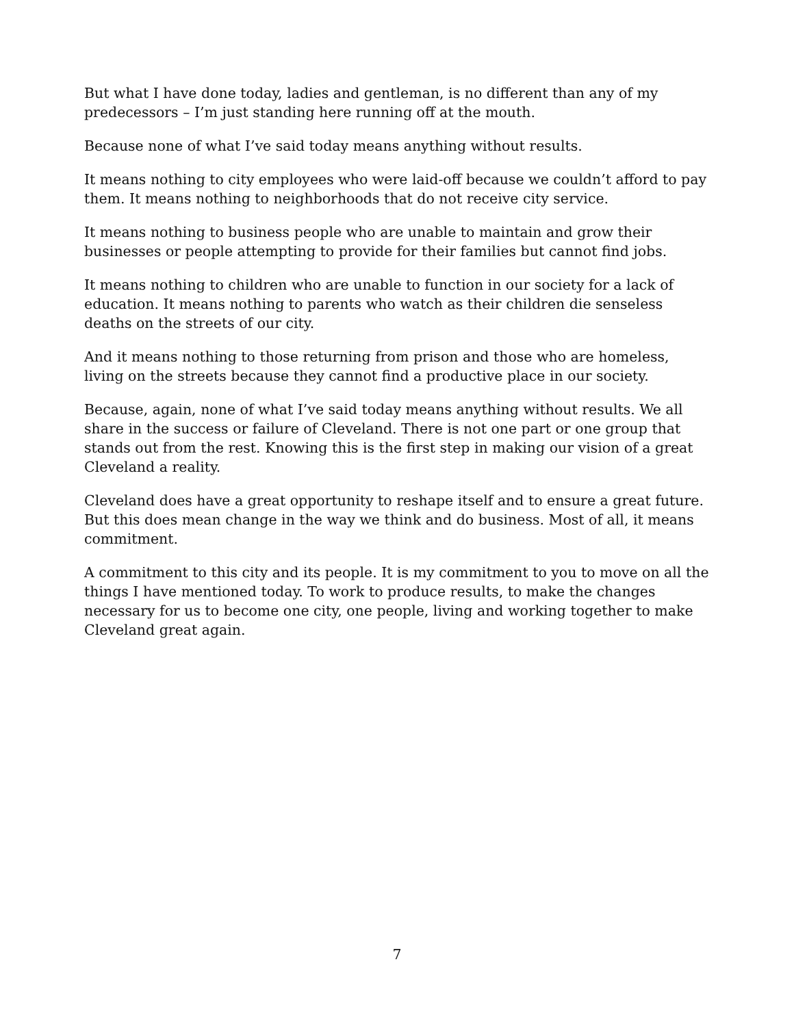But what I have done today, ladies and gentleman, is no different than any of my predecessors – I’m just standing here running off at the mouth.
Because none of what I’ve said today means anything without results.
It means nothing to city employees who were laid-off because we couldn’t afford to pay them. It means nothing to neighborhoods that do not receive city service.
It means nothing to business people who are unable to maintain and grow their businesses or people attempting to provide for their families but cannot find jobs.
It means nothing to children who are unable to function in our society for a lack of education. It means nothing to parents who watch as their children die senseless deaths on the streets of our city.
And it means nothing to those returning from prison and those who are homeless, living on the streets because they cannot find a productive place in our society.
Because, again, none of what I’ve said today means anything without results. We all share in the success or failure of Cleveland. There is not one part or one group that stands out from the rest. Knowing this is the first step in making our vision of a great Cleveland a reality.
Cleveland does have a great opportunity to reshape itself and to ensure a great future. But this does mean change in the way we think and do business. Most of all, it means commitment.
A commitment to this city and its people. It is my commitment to you to move on all the things I have mentioned today. To work to produce results, to make the changes necessary for us to become one city, one people, living and working together to make Cleveland great again.
7